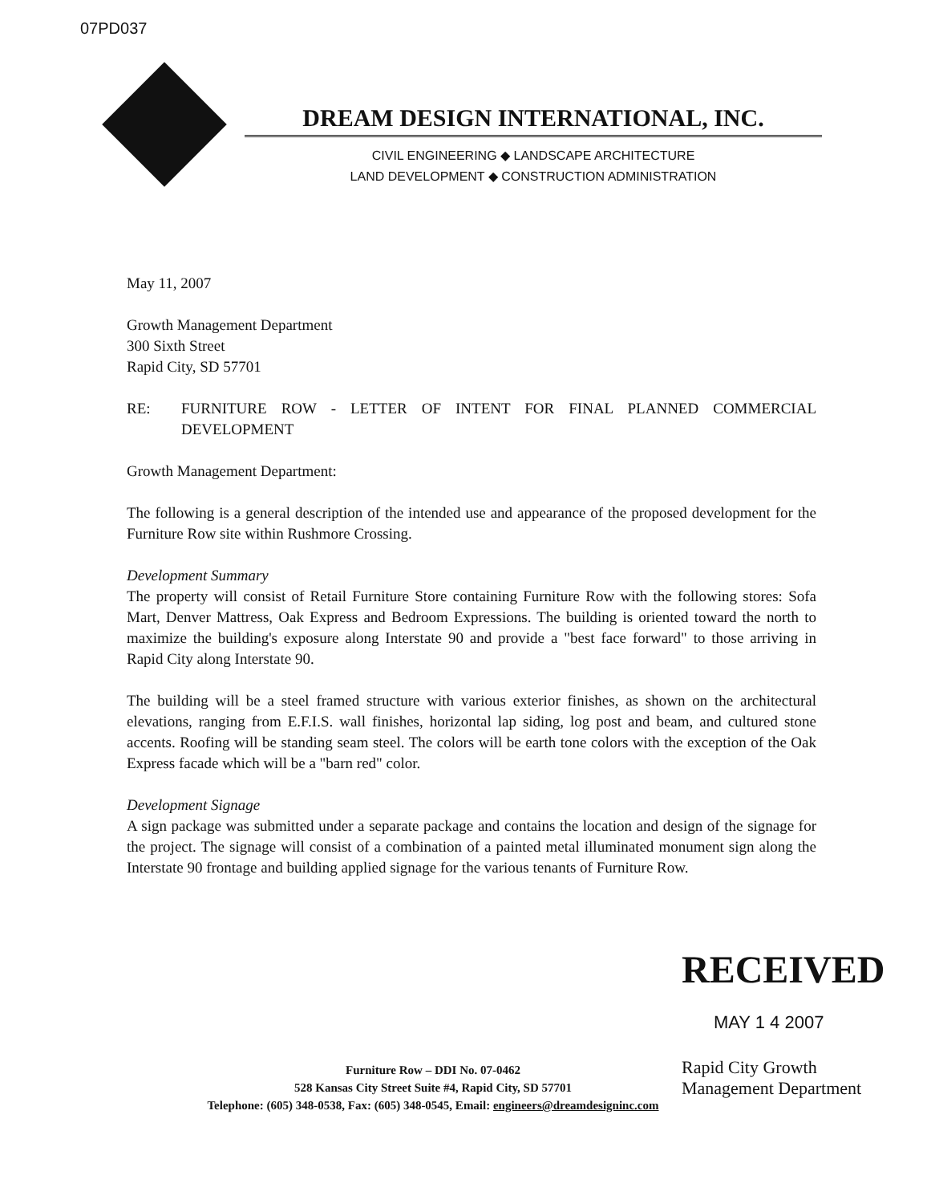07PD037
DREAM DESIGN INTERNATIONAL, INC.
CIVIL ENGINEERING ◆ LANDSCAPE ARCHITECTURE
LAND DEVELOPMENT ◆ CONSTRUCTION ADMINISTRATION
May 11, 2007
Growth Management Department
300 Sixth Street
Rapid City, SD 57701
RE: FURNITURE ROW - LETTER OF INTENT FOR FINAL PLANNED COMMERCIAL DEVELOPMENT
Growth Management Department:
The following is a general description of the intended use and appearance of the proposed development for the Furniture Row site within Rushmore Crossing.
Development Summary
The property will consist of Retail Furniture Store containing Furniture Row with the following stores: Sofa Mart, Denver Mattress, Oak Express and Bedroom Expressions. The building is oriented toward the north to maximize the building's exposure along Interstate 90 and provide a "best face forward" to those arriving in Rapid City along Interstate 90.
The building will be a steel framed structure with various exterior finishes, as shown on the architectural elevations, ranging from E.F.I.S. wall finishes, horizontal lap siding, log post and beam, and cultured stone accents. Roofing will be standing seam steel. The colors will be earth tone colors with the exception of the Oak Express facade which will be a "barn red" color.
Development Signage
A sign package was submitted under a separate package and contains the location and design of the signage for the project. The signage will consist of a combination of a painted metal illuminated monument sign along the Interstate 90 frontage and building applied signage for the various tenants of Furniture Row.
RECEIVED
MAY 1 4 2007
Rapid City Growth
Management Department
Furniture Row – DDI No. 07-0462
528 Kansas City Street Suite #4, Rapid City, SD 57701
Telephone: (605) 348-0538, Fax: (605) 348-0545, Email: engineers@dreamdesigninc.com